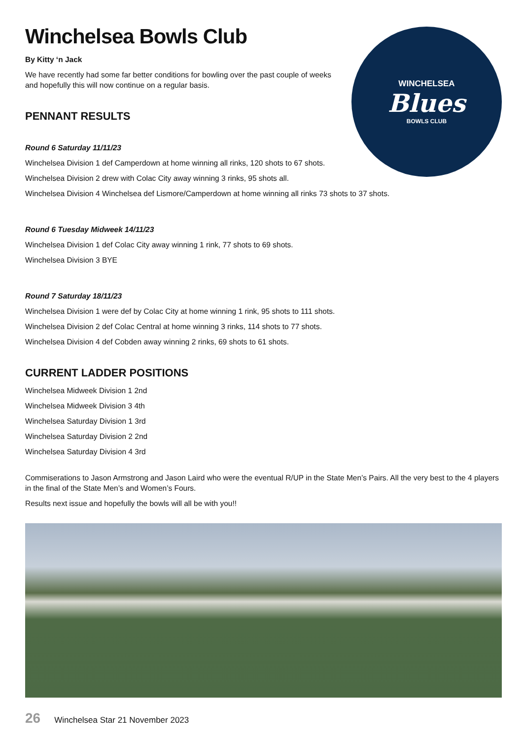WINCHELSEA
Blues
BOWLS CLUB
Winchelsea Bowls Club
By Kitty ‘n Jack
We have recently had some far better conditions for bowling over the past couple of weeks and hopefully this will now continue on a regular basis.
PENNANT RESULTS
Round 6 Saturday 11/11/23
Winchelsea Division 1 def Camperdown at home winning all rinks, 120 shots to 67 shots.
Winchelsea Division 2 drew with Colac City away winning 3 rinks, 95 shots all.
Winchelsea Division 4 Winchelsea def Lismore/Camperdown at home winning all rinks 73 shots to 37 shots.
Round 6 Tuesday Midweek 14/11/23
Winchelsea Division 1 def Colac City away winning 1 rink, 77 shots to 69 shots.
Winchelsea Division 3 BYE
Round 7 Saturday 18/11/23
Winchelsea Division 1 were def by Colac City at home winning 1 rink, 95 shots to 111 shots.
Winchelsea Division 2 def Colac Central at home winning 3 rinks, 114 shots to 77 shots.
Winchelsea Division 4 def Cobden away winning 2 rinks, 69 shots to 61 shots.
CURRENT LADDER POSITIONS
Winchelsea Midweek Division 1 2nd
Winchelsea Midweek Division 3 4th
Winchelsea Saturday Division 1 3rd
Winchelsea Saturday Division 2 2nd
Winchelsea Saturday Division 4 3rd
Commiserations to Jason Armstrong and Jason Laird who were the eventual R/UP in the State Men’s Pairs. All the very best to the 4 players in the final of the State Men’s and Women’s Fours.
Results next issue and hopefully the bowls will all be with you!!
26
Winchelsea Star 21 November 2023